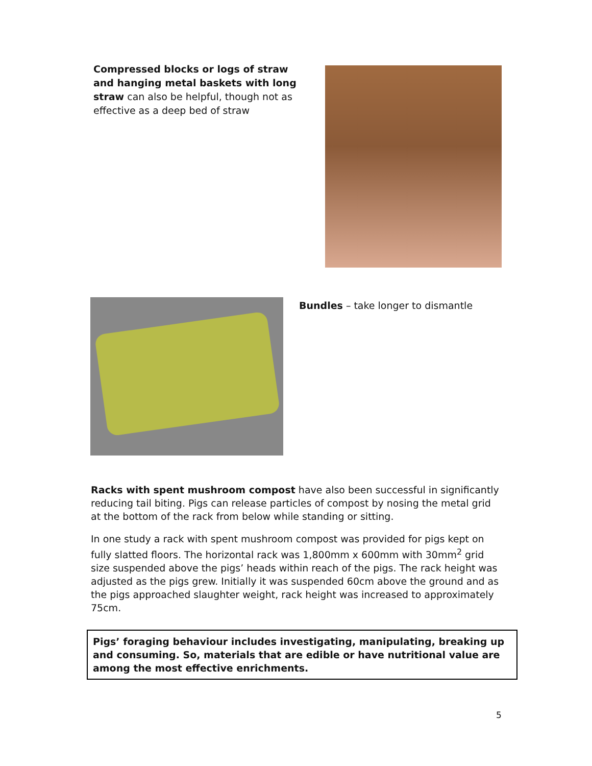Compressed blocks or logs of straw and hanging metal baskets with long straw can also be helpful, though not as effective as a deep bed of straw
Bundles – take longer to dismantle
Racks with spent mushroom compost have also been successful in significantly reducing tail biting. Pigs can release particles of compost by nosing the metal grid at the bottom of the rack from below while standing or sitting.
In one study a rack with spent mushroom compost was provided for pigs kept on fully slatted floors. The horizontal rack was 1,800mm x 600mm with 30mm<sup>2</sup> grid size suspended above the pigs’ heads within reach of the pigs. The rack height was adjusted as the pigs grew. Initially it was suspended 60cm above the ground and as the pigs approached slaughter weight, rack height was increased to approximately 75cm.
Pigs’ foraging behaviour includes investigating, manipulating, breaking up and consuming. So, materials that are edible or have nutritional value are among the most effective enrichments.
5